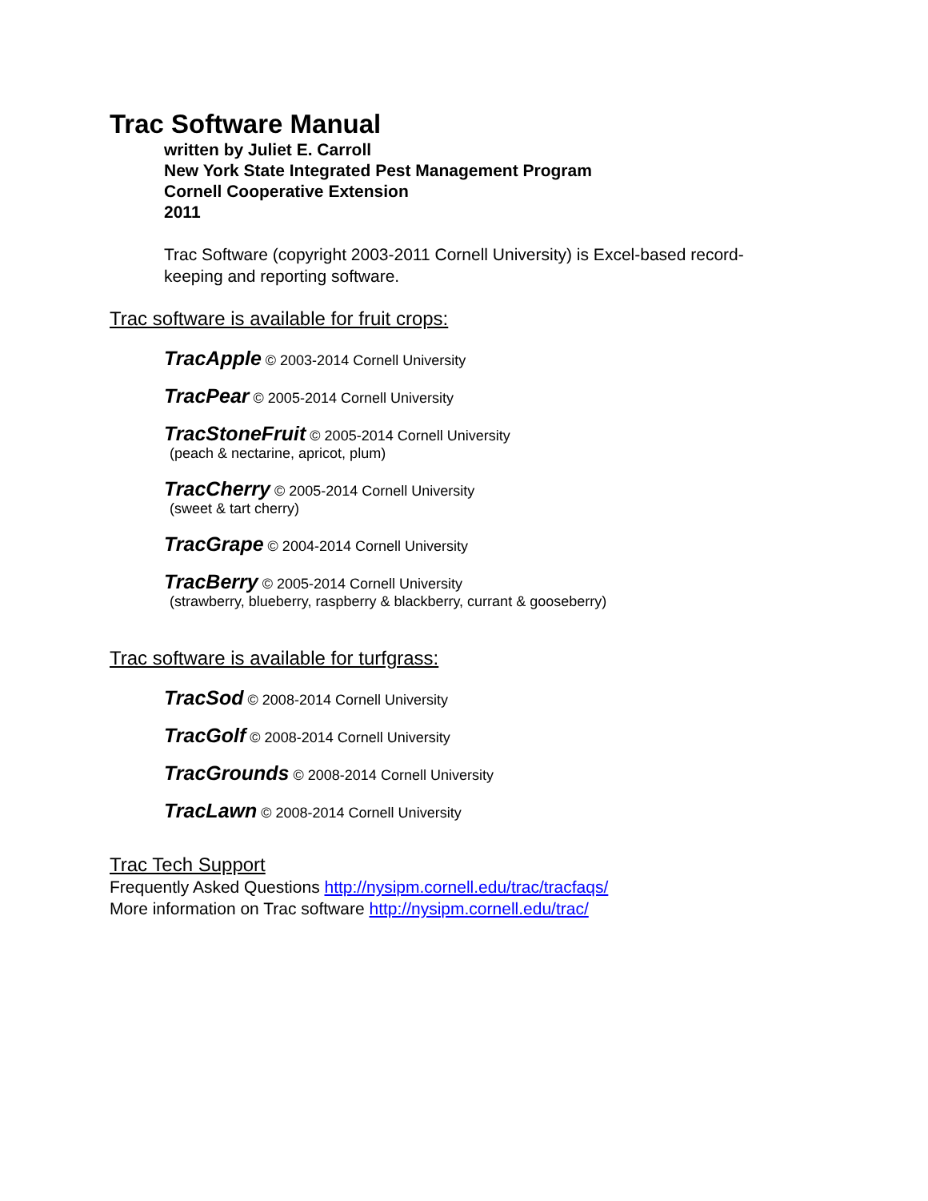Trac Software Manual
written by Juliet E. Carroll
New York State Integrated Pest Management Program
Cornell Cooperative Extension
2011
Trac Software (copyright 2003-2011 Cornell University) is Excel-based record-keeping and reporting software.
Trac software is available for fruit crops:
TracApple © 2003-2014 Cornell University
TracPear © 2005-2014 Cornell University
TracStoneFruit © 2005-2014 Cornell University
(peach & nectarine, apricot, plum)
TracCherry © 2005-2014 Cornell University
(sweet & tart cherry)
TracGrape © 2004-2014 Cornell University
TracBerry © 2005-2014 Cornell University
(strawberry, blueberry, raspberry & blackberry, currant & gooseberry)
Trac software is available for turfgrass:
TracSod © 2008-2014 Cornell University
TracGolf © 2008-2014 Cornell University
TracGrounds © 2008-2014 Cornell University
TracLawn © 2008-2014 Cornell University
Trac Tech Support
Frequently Asked Questions http://nysipm.cornell.edu/trac/tracfaqs/
More information on Trac software http://nysipm.cornell.edu/trac/